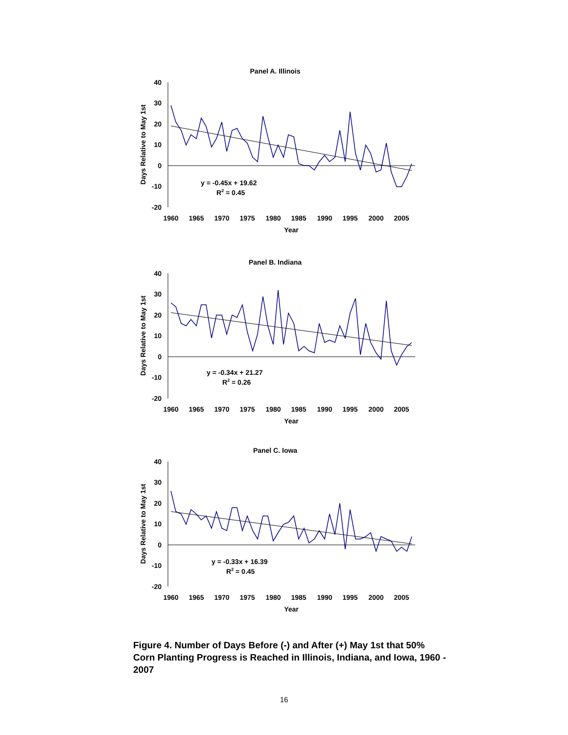Panel A. Illinois
40
30
20
10
0
-10
-20
Days Relative to May 1st
y = -0.45x + 19.62
R2 = 0.45
1960
1965
1970
1975
1980
1985
1990
1995
2000
2005
Year
Panel B. Indiana
40
30
20
10
0
-10
-20
Days Relative to May 1st
y = -0.34x + 21.27
R2 = 0.26
1960
1965
1970
1975
1980
1985
1990
1995
2000
2005
Year
Panel C. Iowa
40
30
20
10
0
-10
-20
Days Relative to May 1st
y = -0.33x + 16.39
R2 = 0.45
1960
1965
1970
1975
1980
1985
1990
1995
2000
2005
Year
Figure 4. Number of Days Before (-) and After (+) May 1st that 50% Corn Planting Progress is Reached in Illinois, Indiana, and Iowa, 1960 - 2007
16